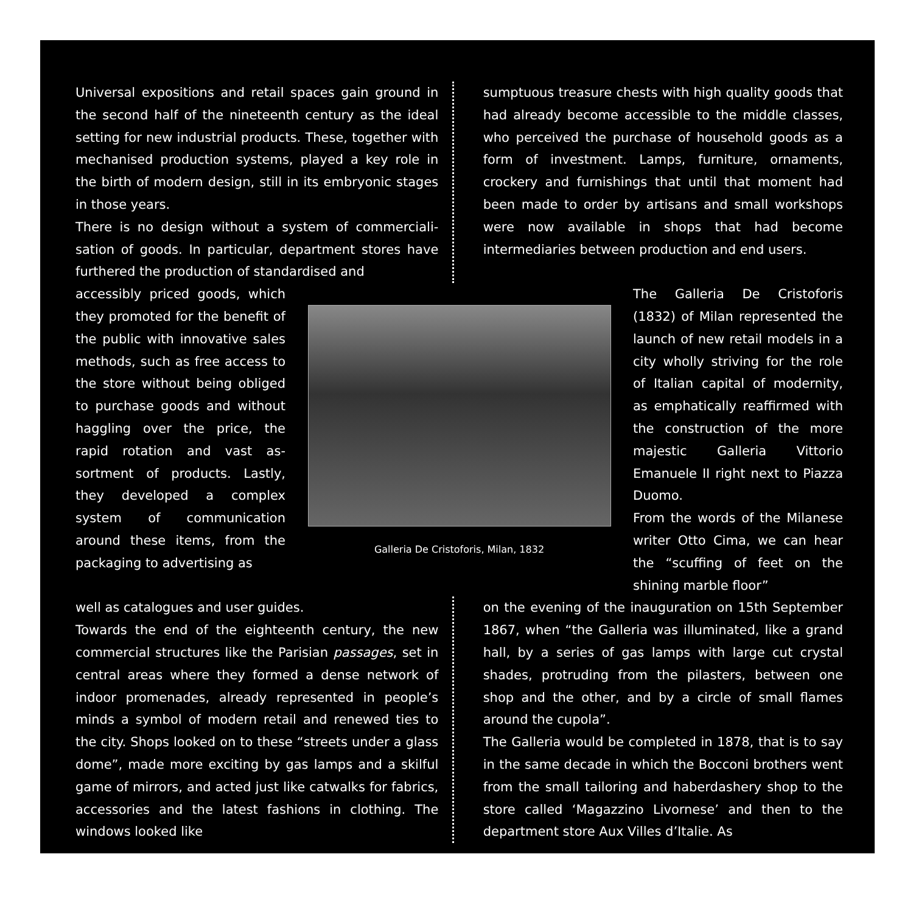Universal expositions and retail spaces gain ground in the second half of the nineteenth century as the ideal setting for new industrial products. These, together with mechanised production systems, played a key role in the birth of modern design, still in its embryonic stages in those years.
There is no design without a system of commerciali­sation of goods. In particular, department stores have furthered the production of standardised and
sumptuous treasure chests with high quality goods that had already become accessible to the middle classes, who perceived the purchase of household goods as a form of investment. Lamps, furniture, ornaments, crockery and furnishings that until that moment had been made to order by artisans and small workshops were now available in shops that had become intermediaries between production and end users.
accessibly priced goods, which they promoted for the benefit of the public with in­novative sales methods, such as free access to the store without being obliged to pur­chase goods and without haggling over the price, the rapid rotation and vast as­sortment of products. Lastly, they developed a complex system of communication around these items, from the packaging to advertising as
Galleria De Cristoforis, Milan, 1832
The Galleria De Cristoforis (1832) of Milan represented the launch of new retail mod­els in a city wholly striving for the role of Italian capital of modernity, as emphatically reaffirmed with the construc­tion of the more majestic Galleria Vittorio Emanuele II right next to Piazza Duomo.
From the words of the Mila­nese writer Otto Cima, we can hear the “scuffing of feet on the shining marble floor”
well as catalogues and user guides.
Towards the end of the eighteenth century, the new commercial structures like the Parisian passag­es, set in central areas where they formed a dense network of indoor promenades, already represent­ed in people’s minds a symbol of modern retail and renewed ties to the city. Shops looked on to these “streets under a glass dome”, made more exciting by gas lamps and a skilful game of mirrors, and act­ed just like catwalks for fabrics, accessories and the latest fashions in clothing. The windows looked like
on the evening of the inauguration on 15th Sep­tember 1867, when “the Galleria was illuminated, like a grand hall, by a series of gas lamps with large cut crystal shades, protruding from the pilasters, between one shop and the other, and by a circle of small flames around the cupola”.
The Galleria would be completed in 1878, that is to say in the same decade in which the Bocconi broth­ers went from the small tailoring and haberdashery shop to the store called ‘Magazzino Livornese’ and then to the department store Aux Villes d’Italie. As